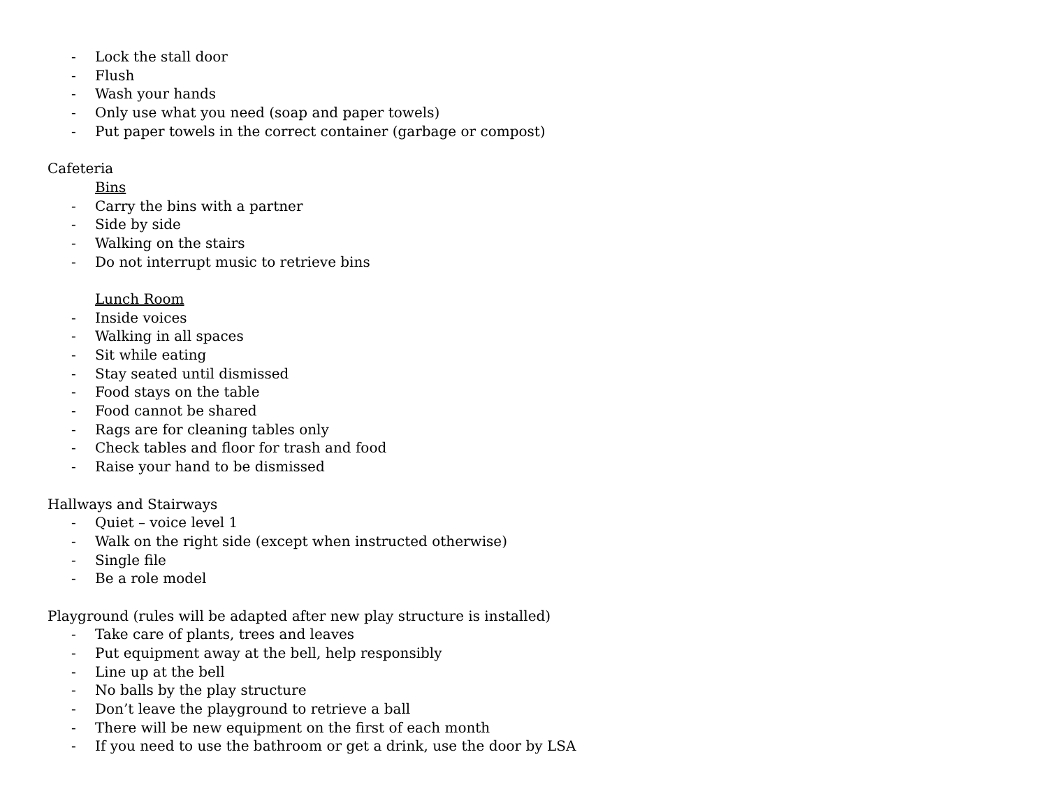- Lock the stall door
- Flush
- Wash your hands
- Only use what you need (soap and paper towels)
- Put paper towels in the correct container (garbage or compost)
Cafeteria
Bins
- Carry the bins with a partner
- Side by side
- Walking on the stairs
- Do not interrupt music to retrieve bins
Lunch Room
- Inside voices
- Walking in all spaces
- Sit while eating
- Stay seated until dismissed
- Food stays on the table
- Food cannot be shared
- Rags are for cleaning tables only
- Check tables and floor for trash and food
- Raise your hand to be dismissed
Hallways and Stairways
- Quiet – voice level 1
- Walk on the right side (except when instructed otherwise)
- Single file
- Be a role model
Playground (rules will be adapted after new play structure is installed)
- Take care of plants, trees and leaves
- Put equipment away at the bell, help responsibly
- Line up at the bell
- No balls by the play structure
- Don’t leave the playground to retrieve a ball
- There will be new equipment on the first of each month
- If you need to use the bathroom or get a drink, use the door by LSA